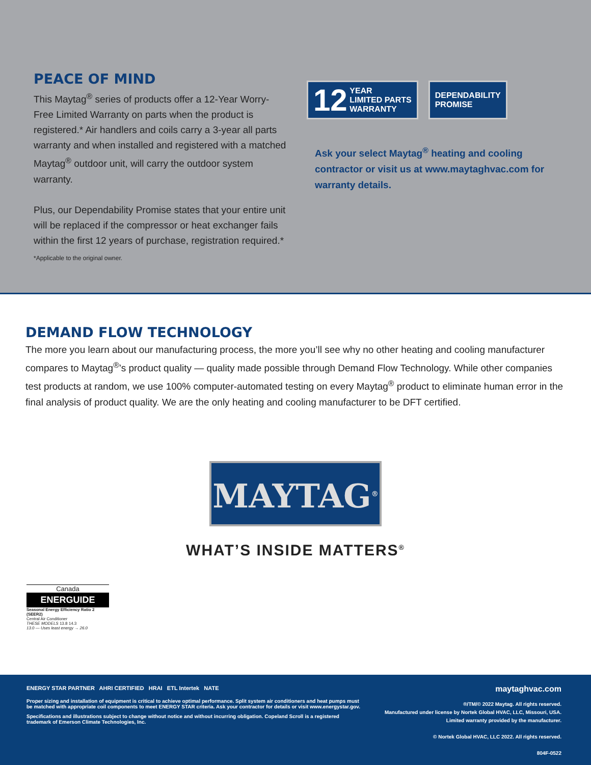PEACE OF MIND
This Maytag<sup>®</sup> series of products offer a 12-Year Worry-Free Limited Warranty on parts when the product is registered.* Air handlers and coils carry a 3-year all parts warranty and when installed and registered with a matched Maytag<sup>®</sup> outdoor unit, will carry the outdoor system warranty.
Plus, our Dependability Promise states that your entire unit will be replaced if the compressor or heat exchanger fails within the first 12 years of purchase, registration required.*
*Applicable to the original owner.
12 YEAR
LIMITED PARTS
WARRANTY
DEPENDABILITY
PROMISE
Ask your select Maytag<sup>®</sup> heating and cooling contractor or visit us at www.maytaghvac.com for warranty details.
DEMAND FLOW TECHNOLOGY
The more you learn about our manufacturing process, the more you’ll see why no other heating and cooling manufacturer compares to Maytag<sup>®</sup>’s product quality — quality made possible through Demand Flow Technology. While other companies test products at random, we use 100% computer-automated testing on every Maytag<sup>®</sup> product to eliminate human error in the final analysis of product quality. We are the only heating and cooling manufacturer to be DFT certified.
MAYTAG<sup>®</sup>
WHAT’S INSIDE MATTERS<sup>®</sup>
Canada
ENERGUIDE
Seasonal Energy Efficiency Ratio 2 (SEER2)
Central Air Conditioner
THESE MODELS 13.8 14.3
13.0 — Uses least energy → 26.0
ENERGY STAR PARTNER AHRI CERTIFIED HRAI ETL Intertek NATE
Proper sizing and installation of equipment is critical to achieve optimal performance. Split system air conditioners and heat pumps must be matched with appropriate coil components to meet ENERGY STAR criteria. Ask your contractor for details or visit www.energystar.gov.
Specifications and illustrations subject to change without notice and without incurring obligation. Copeland Scroll is a registered trademark of Emerson Climate Technologies, Inc.
maytaghvac.com
®/TM/© 2022 Maytag. All rights reserved.
Manufactured under license by Nortek Global HVAC, LLC, Missouri, USA.
Limited warranty provided by the manufacturer.
© Nortek Global HVAC, LLC 2022. All rights reserved.
804F-0522